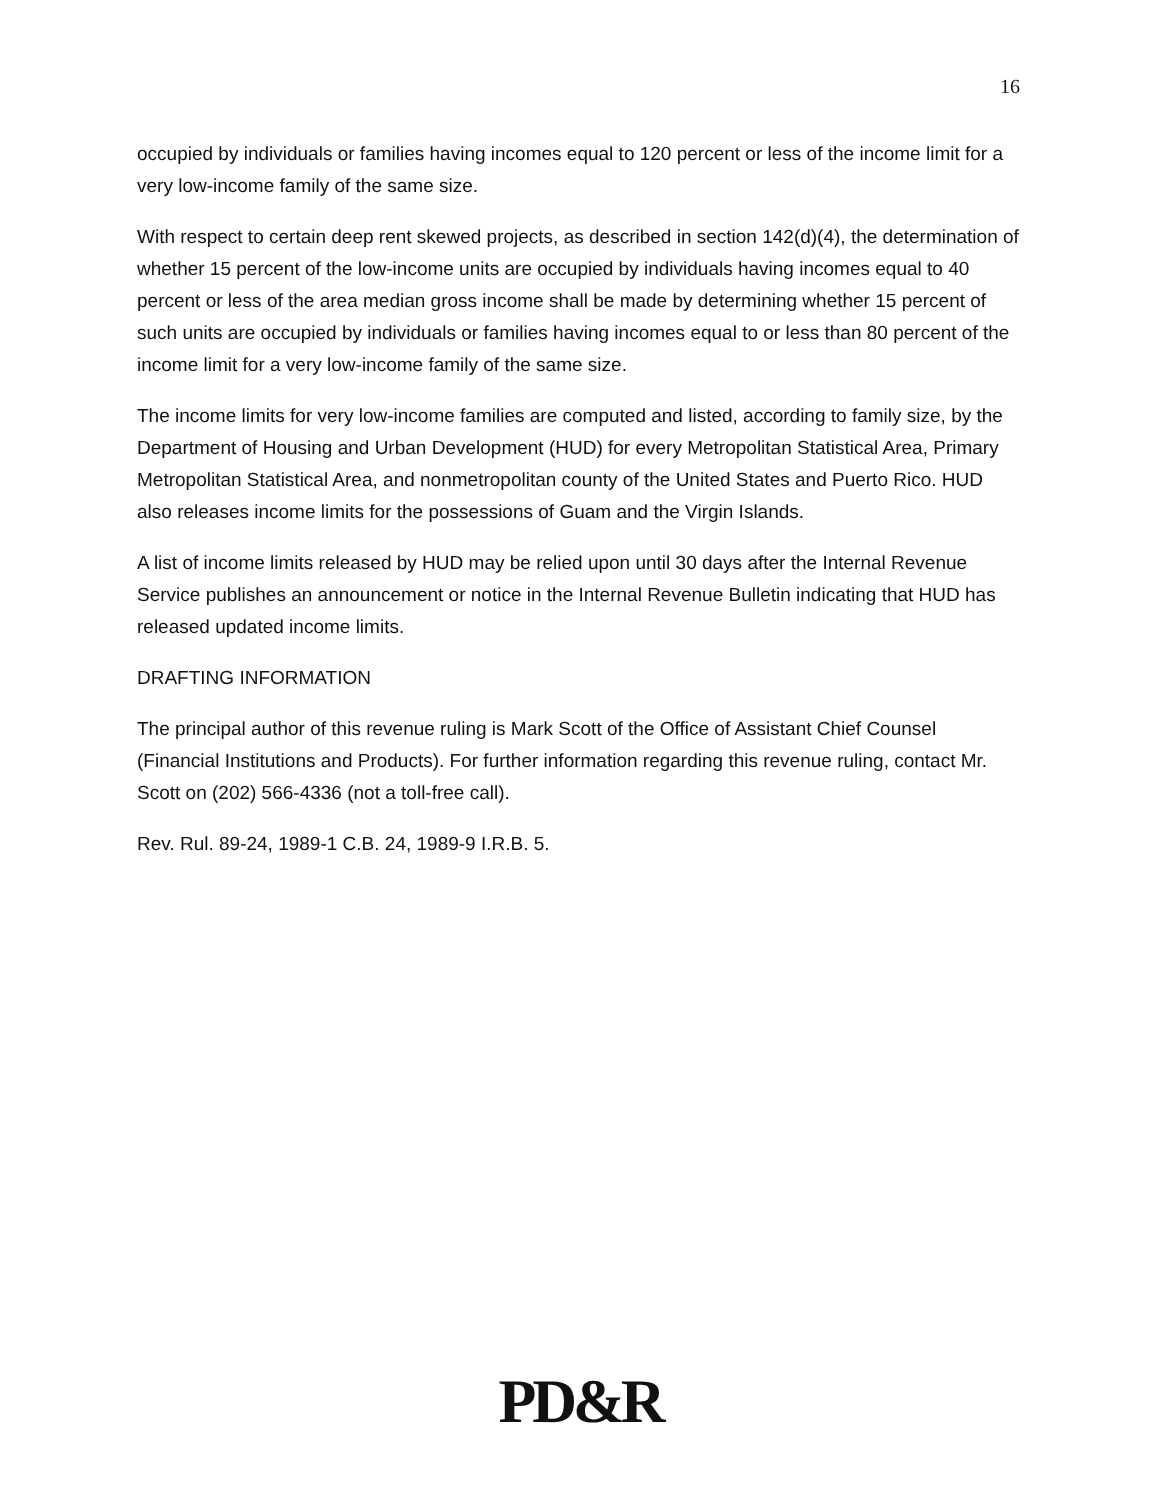16
occupied by individuals or families having incomes equal to 120 percent or less of the income limit for a very low-income family of the same size.
With respect to certain deep rent skewed projects, as described in section 142(d)(4), the determination of whether 15 percent of the low-income units are occupied by individuals having incomes equal to 40 percent or less of the area median gross income shall be made by determining whether 15 percent of such units are occupied by individuals or families having incomes equal to or less than 80 percent of the income limit for a very low-income family of the same size.
The income limits for very low-income families are computed and listed, according to family size, by the Department of Housing and Urban Development (HUD) for every Metropolitan Statistical Area, Primary Metropolitan Statistical Area, and nonmetropolitan county of the United States and Puerto Rico. HUD also releases income limits for the possessions of Guam and the Virgin Islands.
A list of income limits released by HUD may be relied upon until 30 days after the Internal Revenue Service publishes an announcement or notice in the Internal Revenue Bulletin indicating that HUD has released updated income limits.
DRAFTING INFORMATION
The principal author of this revenue ruling is Mark Scott of the Office of Assistant Chief Counsel (Financial Institutions and Products). For further information regarding this revenue ruling, contact Mr. Scott on (202) 566-4336 (not a toll-free call).
Rev. Rul. 89-24, 1989-1 C.B. 24, 1989-9 I.R.B. 5.
PD&R